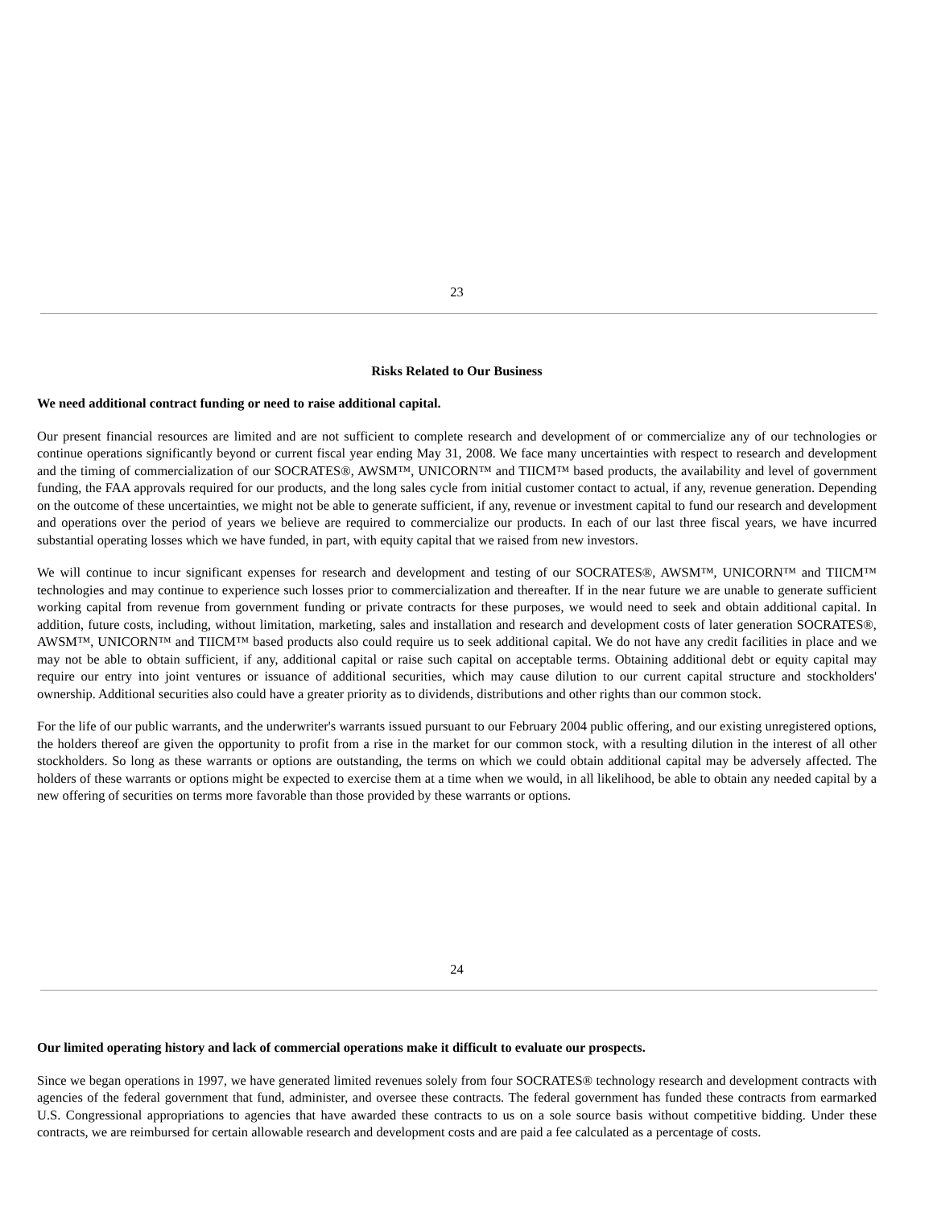23
Risks Related to Our Business
We need additional contract funding or need to raise additional capital.
Our present financial resources are limited and are not sufficient to complete research and development of or commercialize any of our technologies or continue operations significantly beyond or current fiscal year ending May 31, 2008. We face many uncertainties with respect to research and development and the timing of commercialization of our SOCRATES®, AWSM™, UNICORN™ and TIICM™ based products, the availability and level of government funding, the FAA approvals required for our products, and the long sales cycle from initial customer contact to actual, if any, revenue generation. Depending on the outcome of these uncertainties, we might not be able to generate sufficient, if any, revenue or investment capital to fund our research and development and operations over the period of years we believe are required to commercialize our products. In each of our last three fiscal years, we have incurred substantial operating losses which we have funded, in part, with equity capital that we raised from new investors.
We will continue to incur significant expenses for research and development and testing of our SOCRATES®, AWSM™, UNICORN™ and TIICM™ technologies and may continue to experience such losses prior to commercialization and thereafter. If in the near future we are unable to generate sufficient working capital from revenue from government funding or private contracts for these purposes, we would need to seek and obtain additional capital. In addition, future costs, including, without limitation, marketing, sales and installation and research and development costs of later generation SOCRATES®, AWSM™, UNICORN™ and TIICM™ based products also could require us to seek additional capital. We do not have any credit facilities in place and we may not be able to obtain sufficient, if any, additional capital or raise such capital on acceptable terms. Obtaining additional debt or equity capital may require our entry into joint ventures or issuance of additional securities, which may cause dilution to our current capital structure and stockholders' ownership. Additional securities also could have a greater priority as to dividends, distributions and other rights than our common stock.
For the life of our public warrants, and the underwriter's warrants issued pursuant to our February 2004 public offering, and our existing unregistered options, the holders thereof are given the opportunity to profit from a rise in the market for our common stock, with a resulting dilution in the interest of all other stockholders. So long as these warrants or options are outstanding, the terms on which we could obtain additional capital may be adversely affected. The holders of these warrants or options might be expected to exercise them at a time when we would, in all likelihood, be able to obtain any needed capital by a new offering of securities on terms more favorable than those provided by these warrants or options.
24
Our limited operating history and lack of commercial operations make it difficult to evaluate our prospects.
Since we began operations in 1997, we have generated limited revenues solely from four SOCRATES® technology research and development contracts with agencies of the federal government that fund, administer, and oversee these contracts. The federal government has funded these contracts from earmarked U.S. Congressional appropriations to agencies that have awarded these contracts to us on a sole source basis without competitive bidding. Under these contracts, we are reimbursed for certain allowable research and development costs and are paid a fee calculated as a percentage of costs.